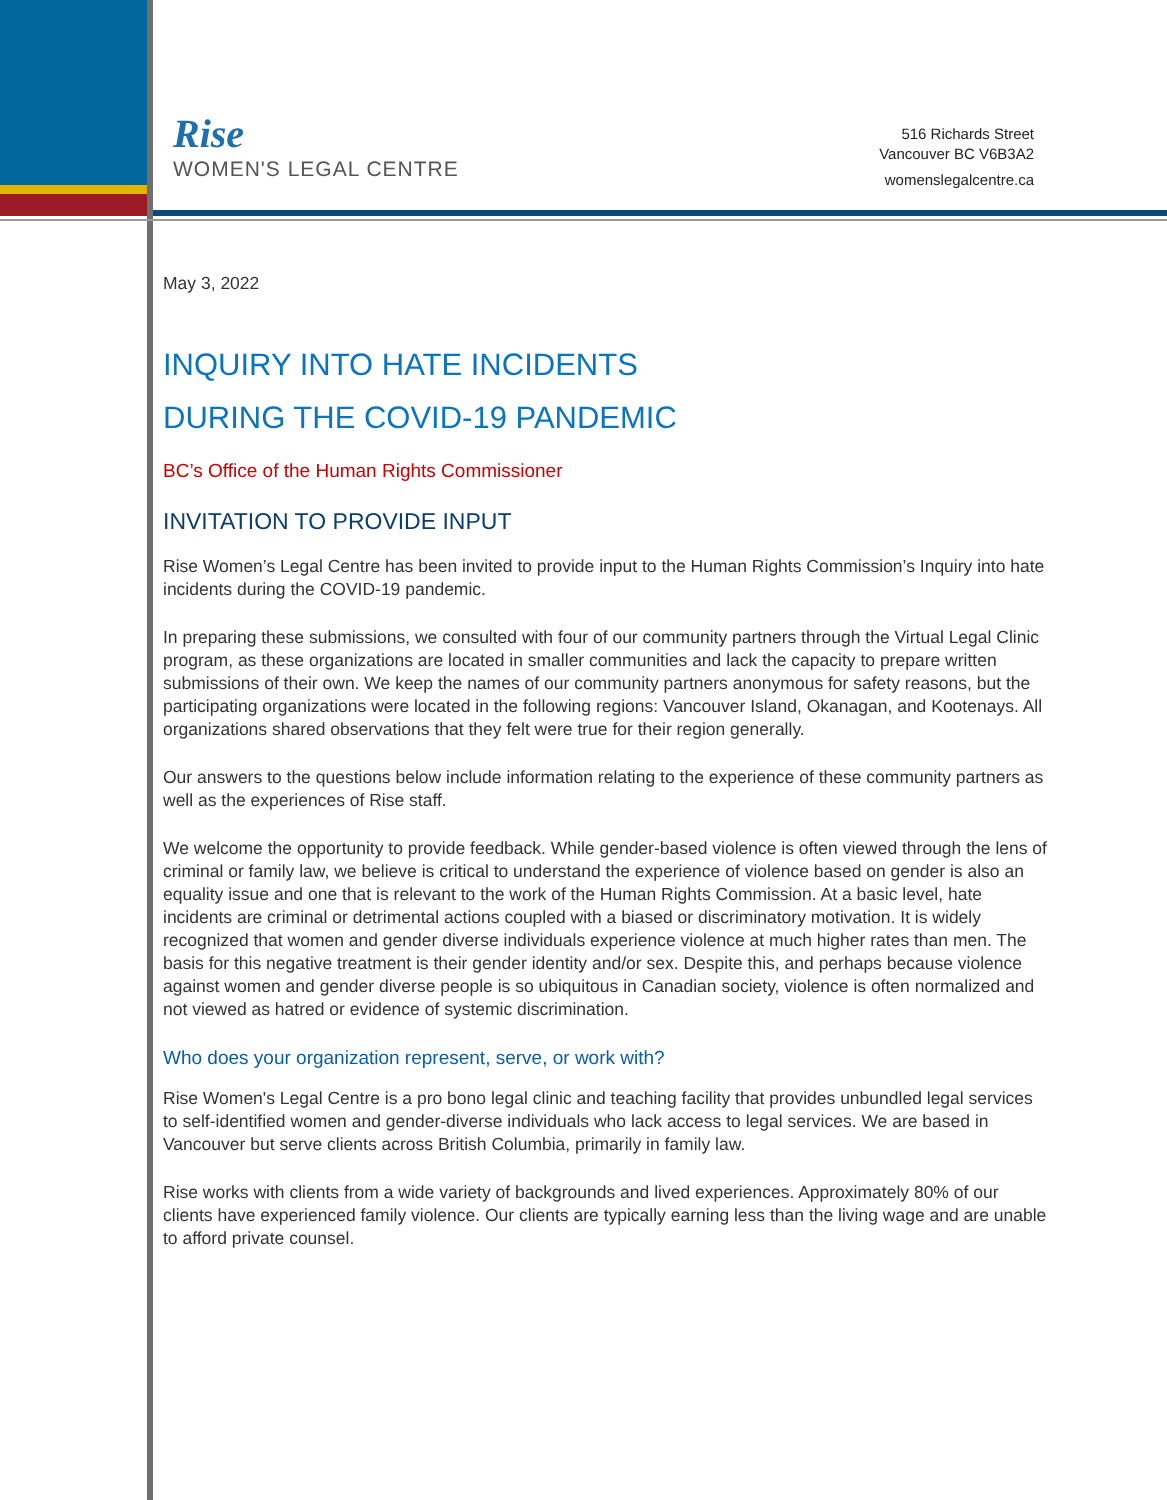Rise
WOMEN'S LEGAL CENTRE
516 Richards Street
Vancouver BC V6B3A2
womenslegalcentre.ca
May 3, 2022
INQUIRY INTO HATE INCIDENTS
DURING THE COVID-19 PANDEMIC
BC’s Office of the Human Rights Commissioner
INVITATION TO PROVIDE INPUT
Rise Women’s Legal Centre has been invited to provide input to the Human Rights Commission’s Inquiry into hate incidents during the COVID-19 pandemic.
In preparing these submissions, we consulted with four of our community partners through the Virtual Legal Clinic program, as these organizations are located in smaller communities and lack the capacity to prepare written submissions of their own. We keep the names of our community partners anonymous for safety reasons, but the participating organizations were located in the following regions: Vancouver Island, Okanagan, and Kootenays. All organizations shared observations that they felt were true for their region generally.
Our answers to the questions below include information relating to the experience of these community partners as well as the experiences of Rise staff.
We welcome the opportunity to provide feedback. While gender-based violence is often viewed through the lens of criminal or family law, we believe is critical to understand the experience of violence based on gender is also an equality issue and one that is relevant to the work of the Human Rights Commission. At a basic level, hate incidents are criminal or detrimental actions coupled with a biased or discriminatory motivation. It is widely recognized that women and gender diverse individuals experience violence at much higher rates than men. The basis for this negative treatment is their gender identity and/or sex. Despite this, and perhaps because violence against women and gender diverse people is so ubiquitous in Canadian society, violence is often normalized and not viewed as hatred or evidence of systemic discrimination.
Who does your organization represent, serve, or work with?
Rise Women's Legal Centre is a pro bono legal clinic and teaching facility that provides unbundled legal services to self-identified women and gender-diverse individuals who lack access to legal services. We are based in Vancouver but serve clients across British Columbia, primarily in family law.
Rise works with clients from a wide variety of backgrounds and lived experiences. Approximately 80% of our clients have experienced family violence. Our clients are typically earning less than the living wage and are unable to afford private counsel.